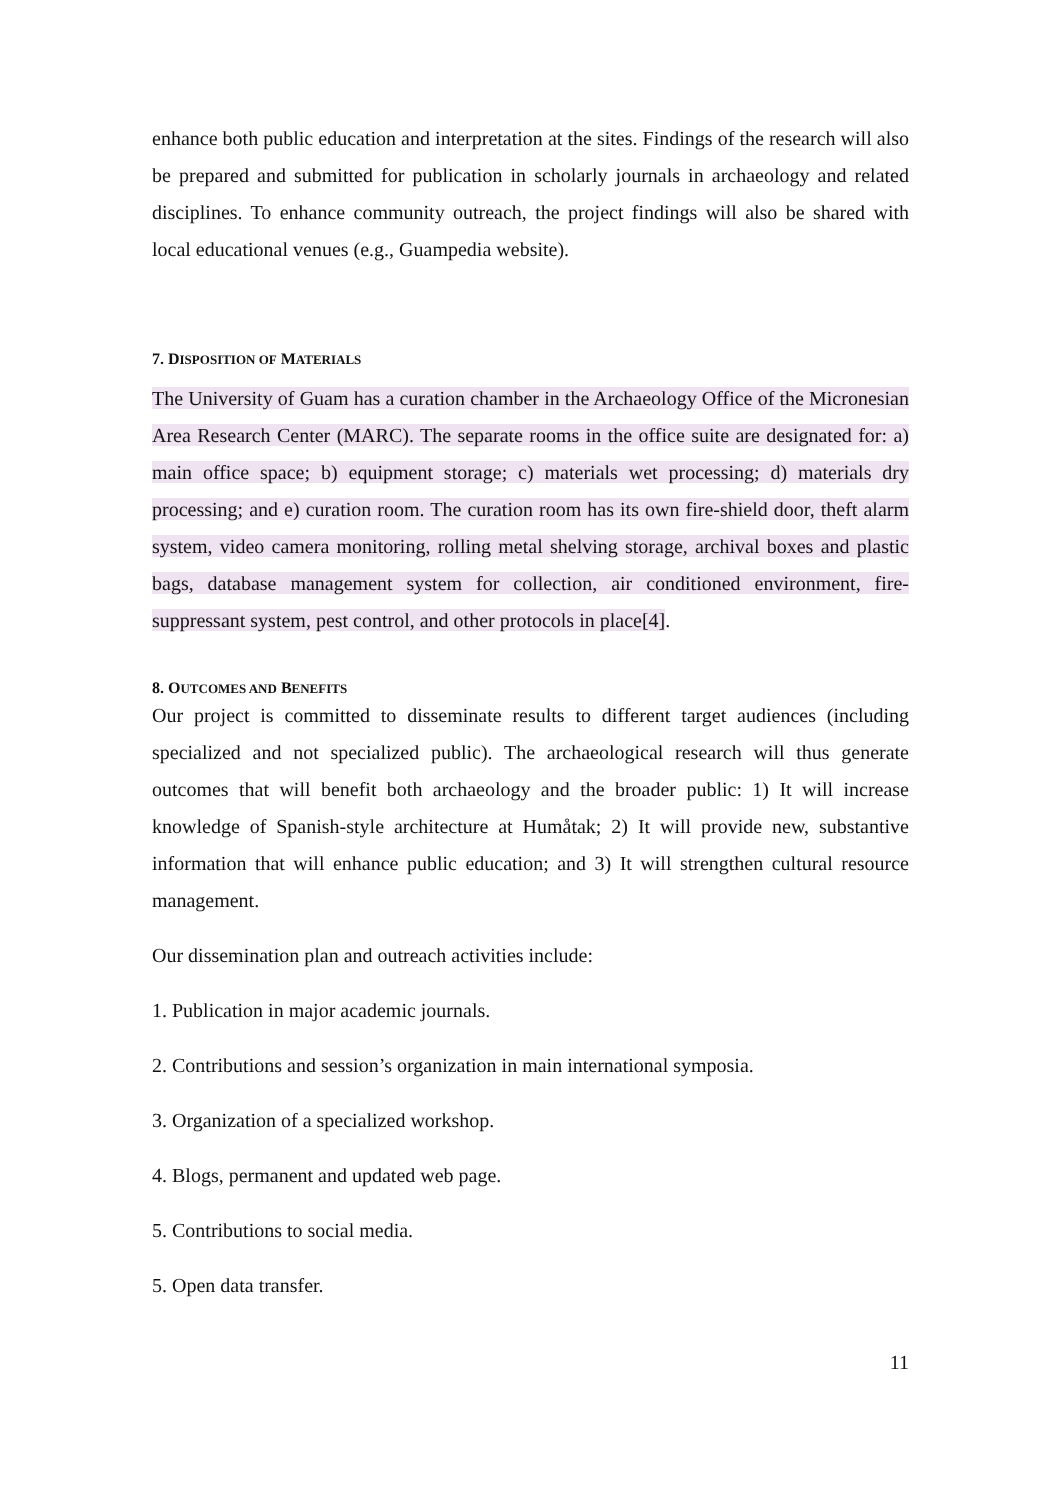enhance both public education and interpretation at the sites. Findings of the research will also be prepared and submitted for publication in scholarly journals in archaeology and related disciplines. To enhance community outreach, the project findings will also be shared with local educational venues (e.g., Guampedia website).
7. DISPOSITION OF MATERIALS
The University of Guam has a curation chamber in the Archaeology Office of the Micronesian Area Research Center (MARC). The separate rooms in the office suite are designated for: a) main office space; b) equipment storage; c) materials wet processing; d) materials dry processing; and e) curation room. The curation room has its own fire-shield door, theft alarm system, video camera monitoring, rolling metal shelving storage, archival boxes and plastic bags, database management system for collection, air conditioned environment, fire-suppressant system, pest control, and other protocols in place[4].
8. OUTCOMES AND BENEFITS
Our project is committed to disseminate results to different target audiences (including specialized and not specialized public). The archaeological research will thus generate outcomes that will benefit both archaeology and the broader public: 1) It will increase knowledge of Spanish-style architecture at Humåtak; 2) It will provide new, substantive information that will enhance public education; and 3) It will strengthen cultural resource management.
Our dissemination plan and outreach activities include:
1. Publication in major academic journals.
2. Contributions and session’s organization in main international symposia.
3. Organization of a specialized workshop.
4. Blogs, permanent and updated web page.
5. Contributions to social media.
5. Open data transfer.
11